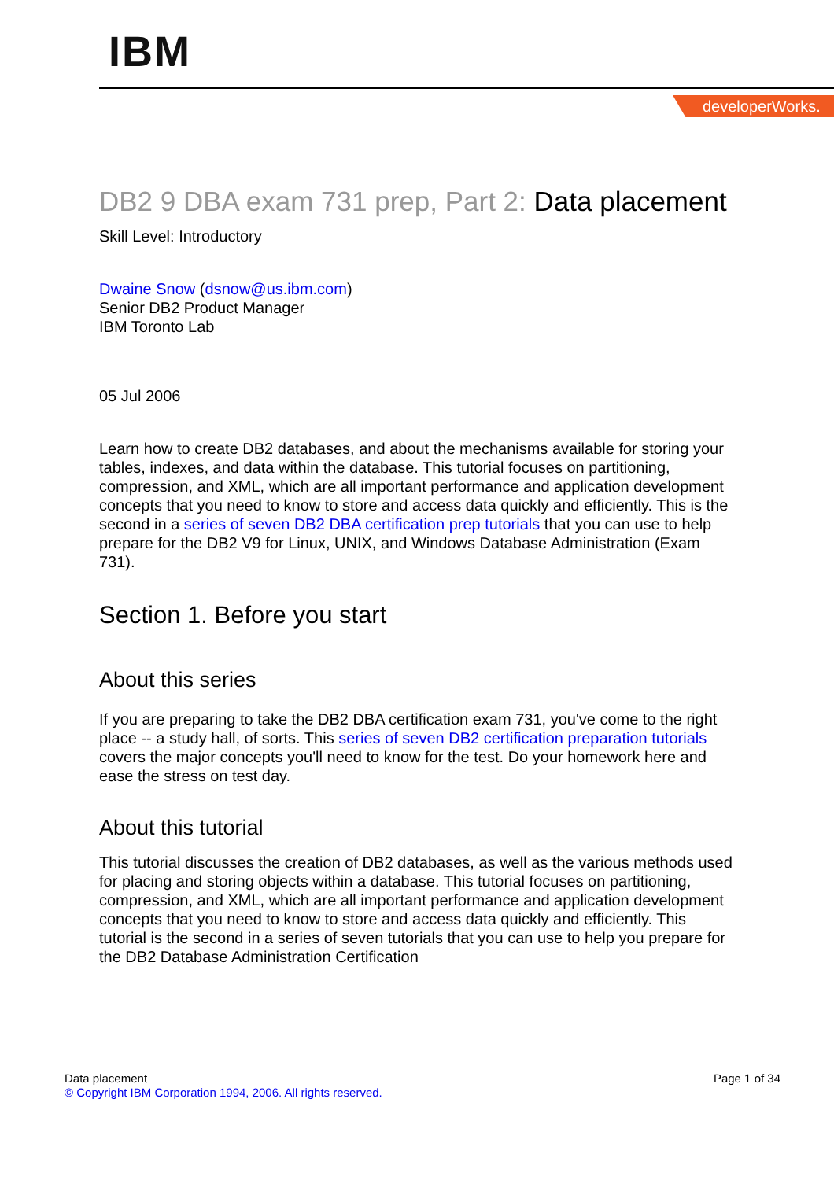IBM
developerWorks.
DB2 9 DBA exam 731 prep, Part 2: Data placement
Skill Level: Introductory
Dwaine Snow (dsnow@us.ibm.com)
Senior DB2 Product Manager
IBM Toronto Lab
05 Jul 2006
Learn how to create DB2 databases, and about the mechanisms available for storing your tables, indexes, and data within the database. This tutorial focuses on partitioning, compression, and XML, which are all important performance and application development concepts that you need to know to store and access data quickly and efficiently. This is the second in a series of seven DB2 DBA certification prep tutorials that you can use to help prepare for the DB2 V9 for Linux, UNIX, and Windows Database Administration (Exam 731).
Section 1. Before you start
About this series
If you are preparing to take the DB2 DBA certification exam 731, you've come to the right place -- a study hall, of sorts. This series of seven DB2 certification preparation tutorials covers the major concepts you'll need to know for the test. Do your homework here and ease the stress on test day.
About this tutorial
This tutorial discusses the creation of DB2 databases, as well as the various methods used for placing and storing objects within a database. This tutorial focuses on partitioning, compression, and XML, which are all important performance and application development concepts that you need to know to store and access data quickly and efficiently. This tutorial is the second in a series of seven tutorials that you can use to help you prepare for the DB2 Database Administration Certification
Data placement
© Copyright IBM Corporation 1994, 2006. All rights reserved.
Page 1 of 34